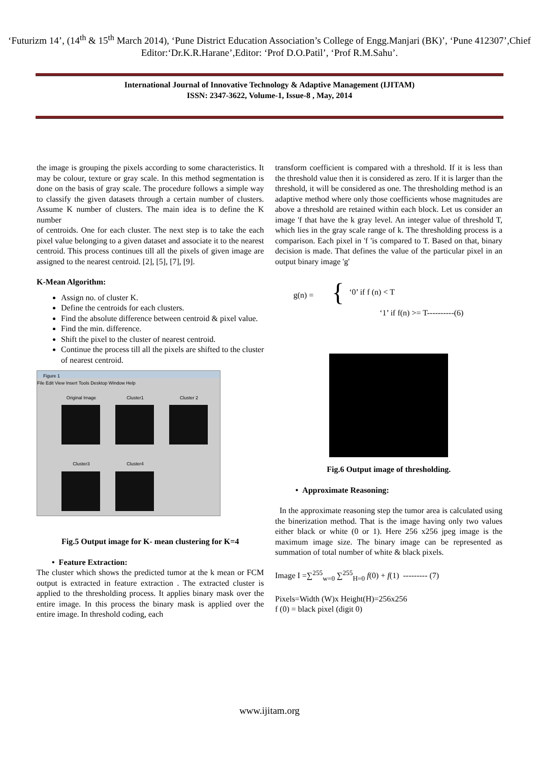‘Futurizm 14’, (14<sup>th</sup> & 15<sup>th</sup> March 2014), ‘Pune District Education Association’s College of Engg.Manjari (BK)’, ‘Pune 412307’,Chief Editor:‘Dr.K.R.Harane’,Editor: ‘Prof D.O.Patil’, ‘Prof R.M.Sahu’.
International Journal of Innovative Technology & Adaptive Management (IJITAM)
ISSN: 2347-3622, Volume-1, Issue-8 , May, 2014
the image is grouping the pixels according to some characteristics. It may be colour, texture or gray scale. In this method segmentation is done on the basis of gray scale. The procedure follows a simple way to classify the given datasets through a certain number of clusters. Assume K number of clusters. The main idea is to define the K number
of centroids. One for each cluster. The next step is to take the each pixel value belonging to a given dataset and associate it to the nearest centroid. This process continues till all the pixels of given image are assigned to the nearest centroid. [2], [5], [7], [9].
K-Mean Algorithm:
Assign no. of cluster K.
Define the centroids for each clusters.
Find the absolute difference between centroid & pixel value.
Find the min. difference.
Shift the pixel to the cluster of nearest centroid.
Continue the process till all the pixels are shifted to the cluster of nearest centroid.
Figure 1
File Edit View Insert Tools Desktop Window Help
Original Image
Cluster1
Cluster 2
Cluster3
Cluster4
Fig.5 Output image for K- mean clustering for K=4
• Feature Extraction:
The cluster which shows the predicted tumor at the k mean or FCM output is extracted in feature extraction . The extracted cluster is applied to the thresholding process. It applies binary mask over the entire image. In this process the binary mask is applied over the entire image. In threshold coding, each
transform coefficient is compared with a threshold. If it is less than the threshold value then it is considered as zero. If it is larger than the threshold, it will be considered as one. The thresholding method is an adaptive method where only those coefficients whose magnitudes are above a threshold are retained within each block. Let us consider an image 'f that have the k gray level. An integer value of threshold T, which lies in the gray scale range of k. The thresholding process is a comparison. Each pixel in 'f 'is compared to T. Based on that, binary decision is made. That defines the value of the particular pixel in an output binary image 'g'
g(n) = {
‘0’ if f (n) < T
‘1’ if f(n) >= T----------(6)
Fig.6 Output image of thresholding.
• Approximate Reasoning:
In the approximate reasoning step the tumor area is calculated using the binerization method. That is the image having only two values either black or white (0 or 1). Here 256 x256 jpeg image is the maximum image size. The binary image can be represented as summation of total number of white & black pixels.
Image I =∑<sup>255</sup><sub>w=0</sub> ∑<sup>255</sup><sub>H=0</sub> f(0) + f(1) --------- (7)
Pixels=Width (W)x Height(H)=256x256
f (0) = black pixel (digit 0)
www.ijitam.org